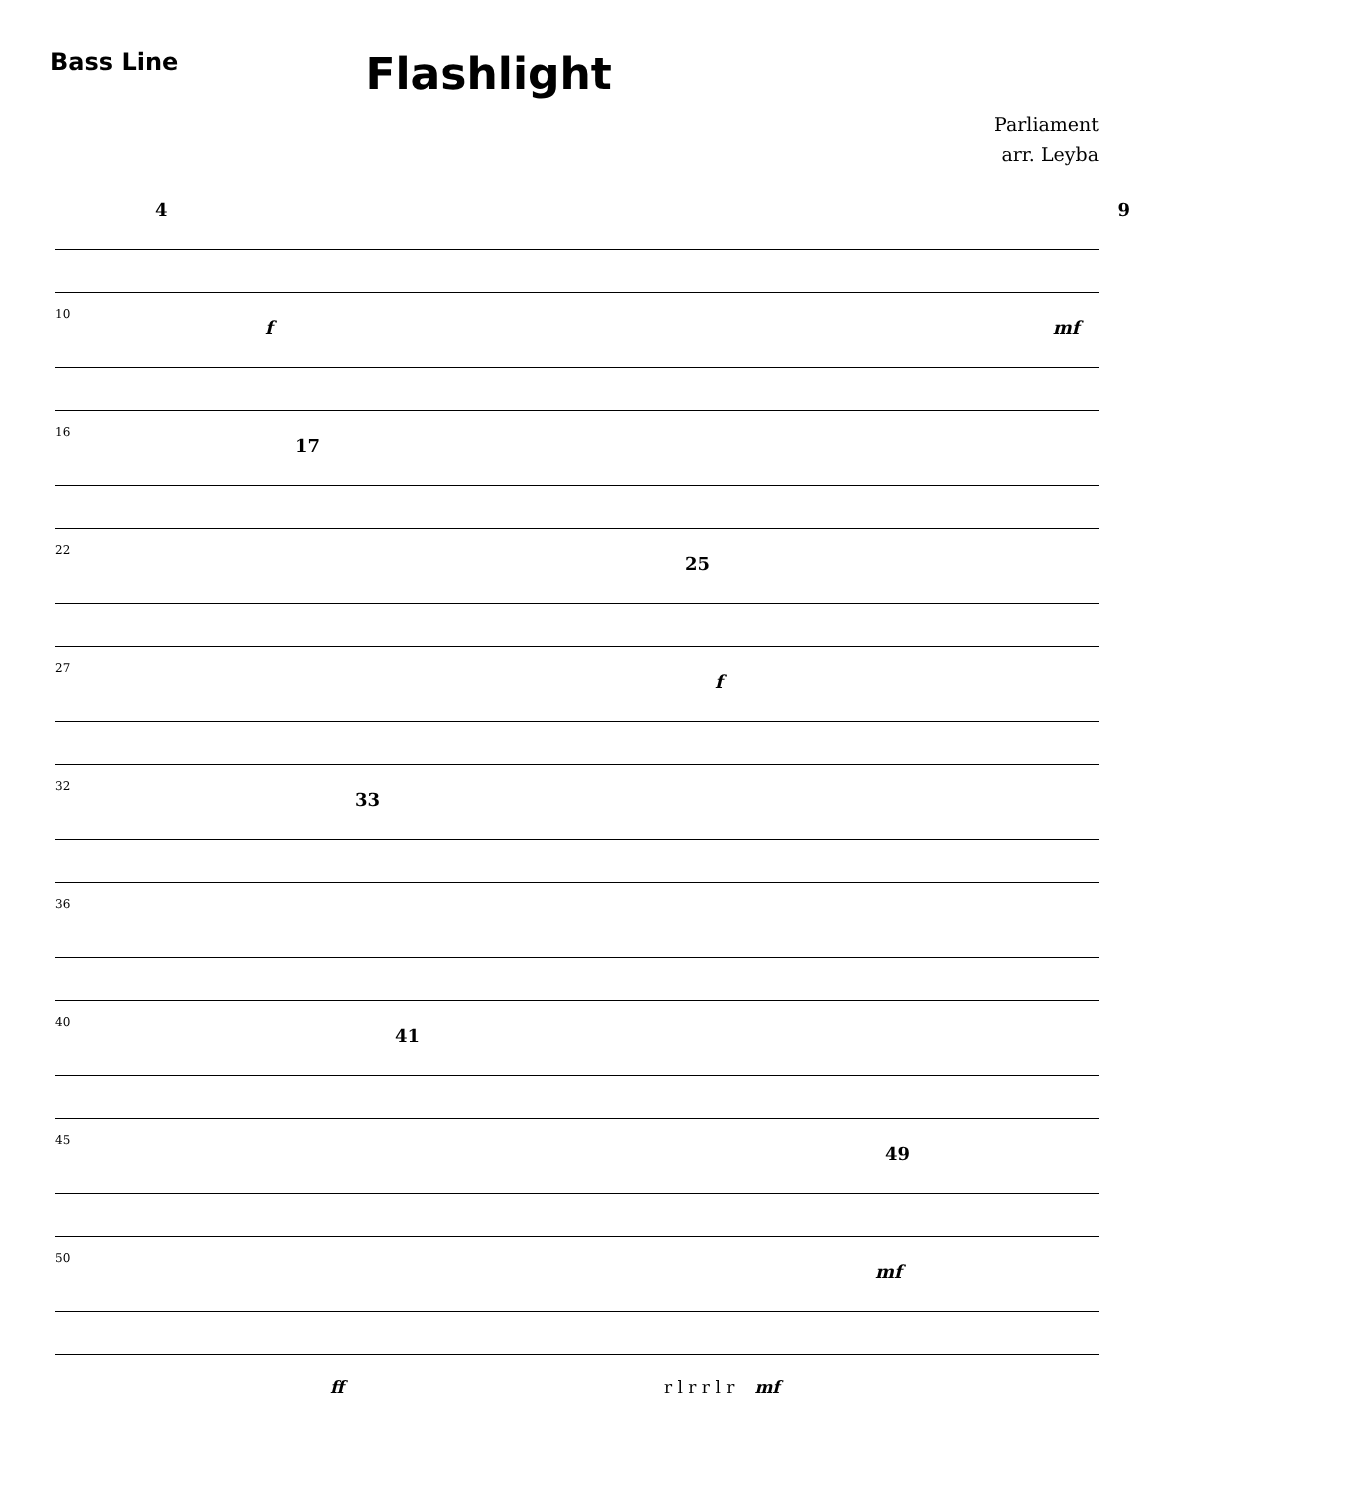Bass Line
Flashlight
Parliament
arr. Leyba
4 9
10
f mf
16
17
22
25
27
f
32
33
36
40
41
45
49
50
mf
ff r l r r l r mf